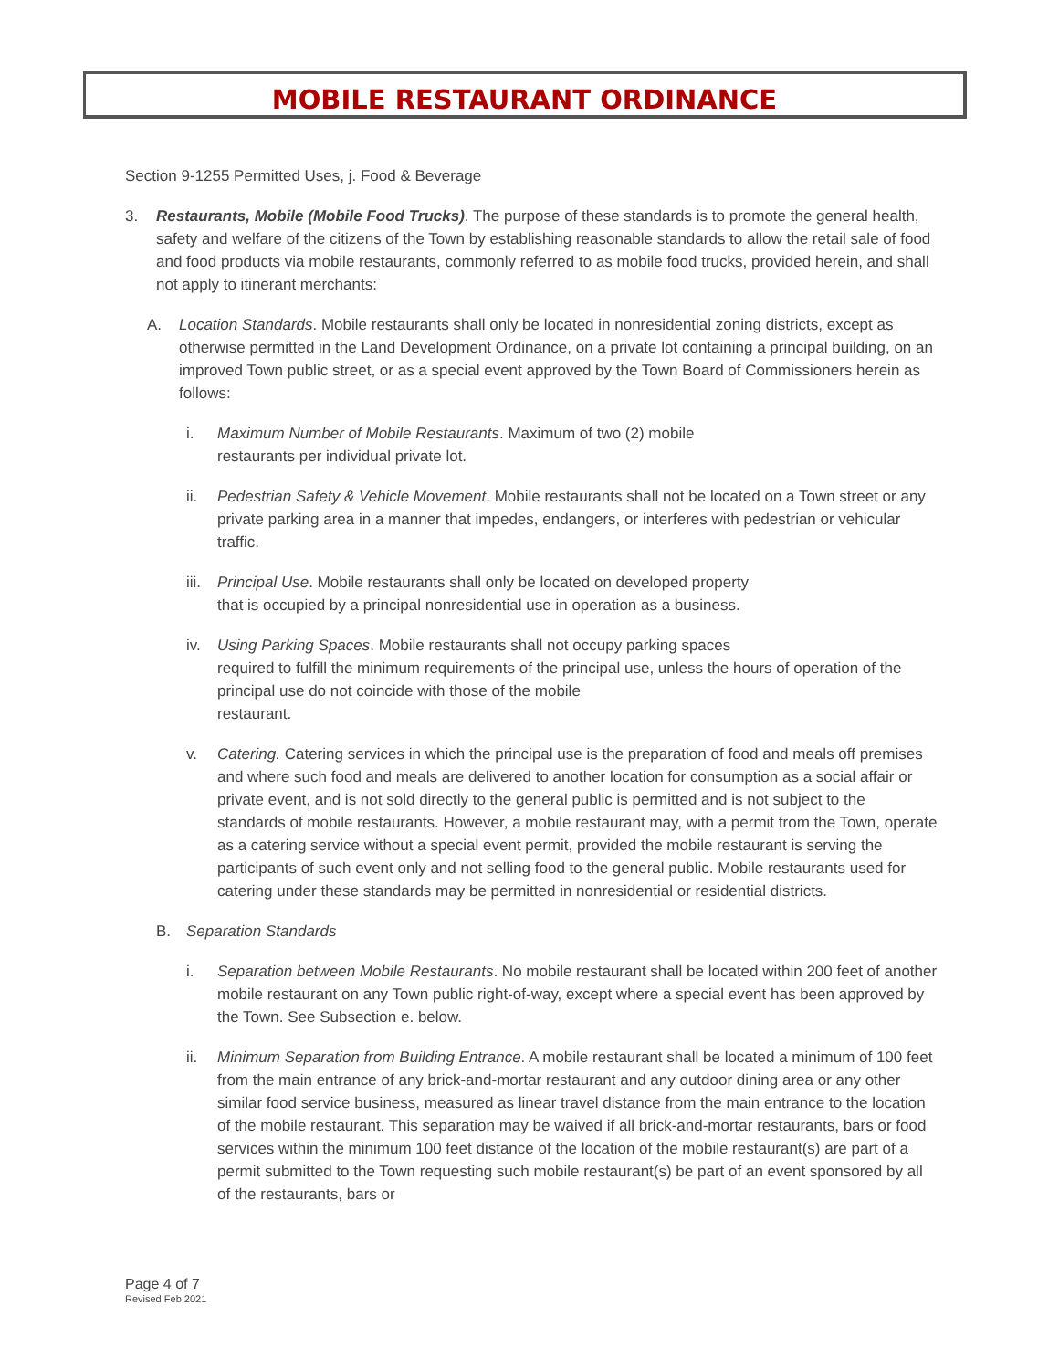MOBILE RESTAURANT ORDINANCE
Section 9-1255 Permitted Uses, j. Food & Beverage
3. Restaurants, Mobile (Mobile Food Trucks). The purpose of these standards is to promote the general health, safety and welfare of the citizens of the Town by establishing reasonable standards to allow the retail sale of food and food products via mobile restaurants, commonly referred to as mobile food trucks, provided herein, and shall not apply to itinerant merchants:
A. Location Standards. Mobile restaurants shall only be located in nonresidential zoning districts, except as otherwise permitted in the Land Development Ordinance, on a private lot containing a principal building, on an improved Town public street, or as a special event approved by the Town Board of Commissioners herein as follows:
i. Maximum Number of Mobile Restaurants. Maximum of two (2) mobile
restaurants per individual private lot.
ii. Pedestrian Safety & Vehicle Movement. Mobile restaurants shall not be located on a Town street or any private parking area in a manner that impedes, endangers, or interferes with pedestrian or vehicular traffic.
iii. Principal Use. Mobile restaurants shall only be located on developed property
that is occupied by a principal nonresidential use in operation as a business.
iv. Using Parking Spaces. Mobile restaurants shall not occupy parking spaces
required to fulfill the minimum requirements of the principal use, unless the hours of operation of the principal use do not coincide with those of the mobile
restaurant.
v. Catering. Catering services in which the principal use is the preparation of food and meals off premises and where such food and meals are delivered to another location for consumption as a social affair or private event, and is not sold directly to the general public is permitted and is not subject to the standards of mobile restaurants. However, a mobile restaurant may, with a permit from the Town, operate as a catering service without a special event permit, provided the mobile restaurant is serving the participants of such event only and not selling food to the general public. Mobile restaurants used for catering under these standards may be permitted in nonresidential or residential districts.
B. Separation Standards
i. Separation between Mobile Restaurants. No mobile restaurant shall be located within 200 feet of another mobile restaurant on any Town public right-of-way, except where a special event has been approved by the Town. See Subsection e. below.
ii. Minimum Separation from Building Entrance. A mobile restaurant shall be located a minimum of 100 feet from the main entrance of any brick-and-mortar restaurant and any outdoor dining area or any other similar food service business, measured as linear travel distance from the main entrance to the location of the mobile restaurant. This separation may be waived if all brick-and-mortar restaurants, bars or food services within the minimum 100 feet distance of the location of the mobile restaurant(s) are part of a permit submitted to the Town requesting such mobile restaurant(s) be part of an event sponsored by all of the restaurants, bars or
Page 4 of 7
Revised Feb 2021